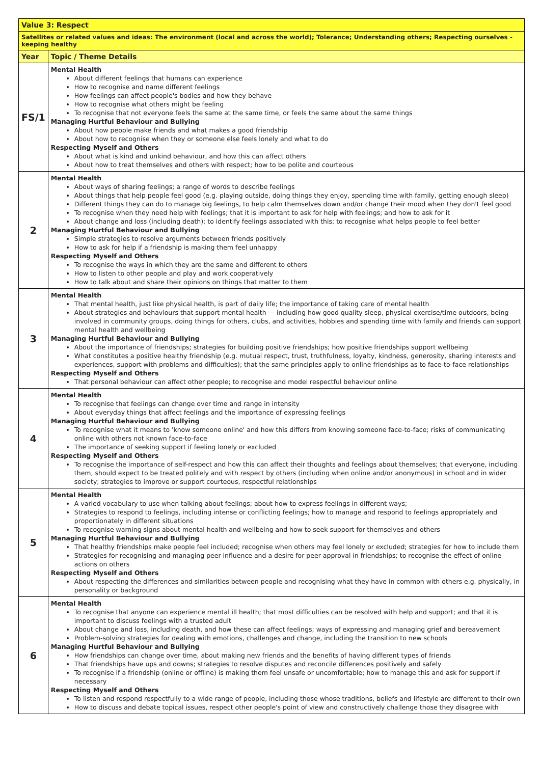| Value 3: Respect | |
| --- | --- |
| Satellites or related values and ideas: The environment (local and across the world); Tolerance; Understanding others; Respecting ourselves - keeping healthy | |
| Year | Topic / Theme Details |
| FS/1 | Mental Health About different feelings that humans can experience How to recognise and name different feelings How feelings can affect people's bodies and how they behave How to recognise what others might be feeling To recognise that not everyone feels the same at the same time, or feels the same about the same things Managing Hurtful Behaviour and Bullying About how people make friends and what makes a good friendship About how to recognise when they or someone else feels lonely and what to do Respecting Myself and Others About what is kind and unkind behaviour, and how this can affect others About how to treat themselves and others with respect; how to be polite and courteous |
| 2 | Mental Health About ways of sharing feelings; a range of words to describe feelings About things that help people feel good (e.g. playing outside, doing things they enjoy, spending time with family, getting enough sleep) Different things they can do to manage big feelings, to help calm themselves down and/or change their mood when they don't feel good To recognise when they need help with feelings; that it is important to ask for help with feelings; and how to ask for it About change and loss (including death); to identify feelings associated with this; to recognise what helps people to feel better Managing Hurtful Behaviour and Bullying Simple strategies to resolve arguments between friends positively How to ask for help if a friendship is making them feel unhappy Respecting Myself and Others To recognise the ways in which they are the same and different to others How to listen to other people and play and work cooperatively How to talk about and share their opinions on things that matter to them |
| 3 | Mental Health That mental health, just like physical health, is part of daily life; the importance of taking care of mental health About strategies and behaviours that support mental health — including how good quality sleep, physical exercise/time outdoors, being involved in community groups, doing things for others, clubs, and activities, hobbies and spending time with family and friends can support mental health and wellbeing Managing Hurtful Behaviour and Bullying About the importance of friendships; strategies for building positive friendships; how positive friendships support wellbeing What constitutes a positive healthy friendship (e.g. mutual respect, trust, truthfulness, loyalty, kindness, generosity, sharing interests and experiences, support with problems and difficulties); that the same principles apply to online friendships as to face-to-face relationships Respecting Myself and Others That personal behaviour can affect other people; to recognise and model respectful behaviour online |
| 4 | Mental Health To recognise that feelings can change over time and range in intensity About everyday things that affect feelings and the importance of expressing feelings Managing Hurtful Behaviour and Bullying To recognise what it means to 'know someone online' and how this differs from knowing someone face-to-face; risks of communicating online with others not known face-to-face The importance of seeking support if feeling lonely or excluded Respecting Myself and Others To recognise the importance of self-respect and how this can affect their thoughts and feelings about themselves; that everyone, including them, should expect to be treated politely and with respect by others (including when online and/or anonymous) in school and in wider society; strategies to improve or support courteous, respectful relationships |
| 5 | Mental Health A varied vocabulary to use when talking about feelings; about how to express feelings in different ways; Strategies to respond to feelings, including intense or conflicting feelings; how to manage and respond to feelings appropriately and proportionately in different situations To recognise warning signs about mental health and wellbeing and how to seek support for themselves and others Managing Hurtful Behaviour and Bullying That healthy friendships make people feel included; recognise when others may feel lonely or excluded; strategies for how to include them Strategies for recognising and managing peer influence and a desire for peer approval in friendships; to recognise the effect of online actions on others Respecting Myself and Others About respecting the differences and similarities between people and recognising what they have in common with others e.g. physically, in personality or background |
| 6 | Mental Health To recognise that anyone can experience mental ill health; that most difficulties can be resolved with help and support; and that it is important to discuss feelings with a trusted adult About change and loss, including death, and how these can affect feelings; ways of expressing and managing grief and bereavement Problem-solving strategies for dealing with emotions, challenges and change, including the transition to new schools Managing Hurtful Behaviour and Bullying How friendships can change over time, about making new friends and the benefits of having different types of friends That friendships have ups and downs; strategies to resolve disputes and reconcile differences positively and safely To recognise if a friendship (online or offline) is making them feel unsafe or uncomfortable; how to manage this and ask for support if necessary Respecting Myself and Others To listen and respond respectfully to a wide range of people, including those whose traditions, beliefs and lifestyle are different to their own How to discuss and debate topical issues, respect other people's point of view and constructively challenge those they disagree with |